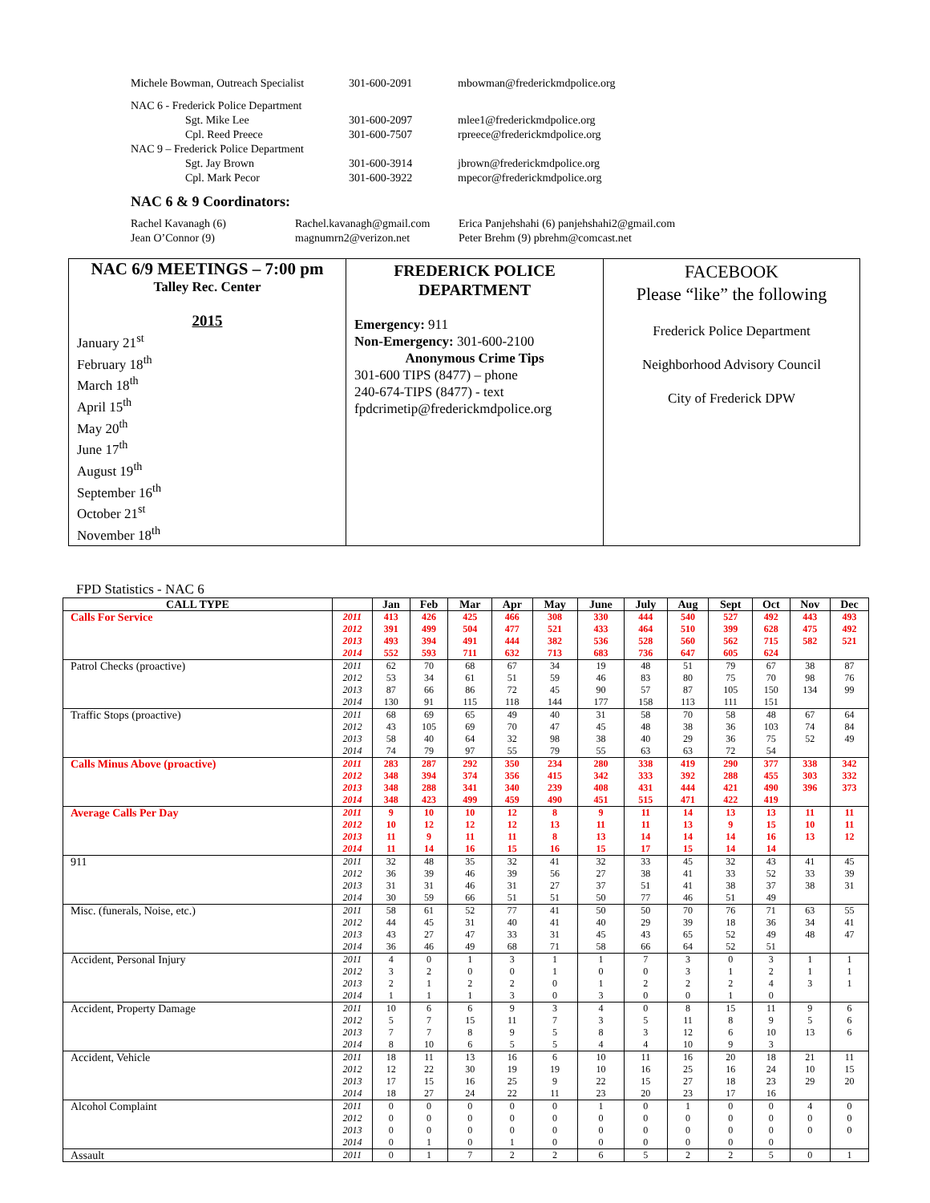| Michele Bowman, Outreach Specialist | 301-600-2091 | mbowman@frederickmdpolice.org |
| NAC 6 - Frederick Police Department | | |
| Sgt. Mike Lee | 301-600-2097 | mlee1@frederickmdpolice.org |
| Cpl. Reed Preece | 301-600-7507 | rpreece@frederickmdpolice.org |
| NAC 9 – Frederick Police Department | | |
| Sgt. Jay Brown | 301-600-3914 | jbrown@frederickmdpolice.org |
| Cpl. Mark Pecor | 301-600-3922 | mpecor@frederickmdpolice.org |
NAC 6 & 9 Coordinators:
| Rachel Kavanagh (6) | Rachel.kavanagh@gmail.com | Erica Panjehshahi (6) panjehshahi2@gmail.com |
| Jean O’Connor (9) | magnumrn2@verizon.net | Peter Brehm (9) pbrehm@comcast.net |
| NAC 6/9 MEETINGS – 7:00 pm Talley Rec. Center 2015 January 21<sup>st</sup> February 18<sup>th</sup> March 18<sup>th</sup> April 15<sup>th</sup> May 20<sup>th</sup> June 17<sup>th</sup> August 19<sup>th</sup> September 16<sup>th</sup> October 21<sup>st</sup> November 18<sup>th</sup> | FREDERICK POLICE DEPARTMENT Emergency: 911 Non-Emergency: 301-600-2100 Anonymous Crime Tips 301-600 TIPS (8477) – phone 240-674-TIPS (8477) - text fpdcrimetip@frederickmdpolice.org | FACEBOOK Please “like” the following Frederick Police Department Neighborhood Advisory Council City of Frederick DPW |
FPD Statistics - NAC 6
| CALL TYPE | | Jan | Feb | Mar | Apr | May | June | July | Aug | Sept | Oct | Nov | Dec |
| --- | --- | --- | --- | --- | --- | --- | --- | --- | --- | --- | --- | --- | --- |
| Calls For Service | 2011 | 413 | 426 | 425 | 466 | 308 | 330 | 444 | 540 | 527 | 492 | 443 | 493 |
| | 2012 | 391 | 499 | 504 | 477 | 521 | 433 | 464 | 510 | 399 | 628 | 475 | 492 |
| | 2013 | 493 | 394 | 491 | 444 | 382 | 536 | 528 | 560 | 562 | 715 | 582 | 521 |
| | 2014 | 552 | 593 | 711 | 632 | 713 | 683 | 736 | 647 | 605 | 624 | | |
| Patrol Checks (proactive) | 2011 | 62 | 70 | 68 | 67 | 34 | 19 | 48 | 51 | 79 | 67 | 38 | 87 |
| | 2012 | 53 | 34 | 61 | 51 | 59 | 46 | 83 | 80 | 75 | 70 | 98 | 76 |
| | 2013 | 87 | 66 | 86 | 72 | 45 | 90 | 57 | 87 | 105 | 150 | 134 | 99 |
| | 2014 | 130 | 91 | 115 | 118 | 144 | 177 | 158 | 113 | 111 | 151 | | |
| Traffic Stops (proactive) | 2011 | 68 | 69 | 65 | 49 | 40 | 31 | 58 | 70 | 58 | 48 | 67 | 64 |
| | 2012 | 43 | 105 | 69 | 70 | 47 | 45 | 48 | 38 | 36 | 103 | 74 | 84 |
| | 2013 | 58 | 40 | 64 | 32 | 98 | 38 | 40 | 29 | 36 | 75 | 52 | 49 |
| | 2014 | 74 | 79 | 97 | 55 | 79 | 55 | 63 | 63 | 72 | 54 | | |
| Calls Minus Above (proactive) | 2011 | 283 | 287 | 292 | 350 | 234 | 280 | 338 | 419 | 290 | 377 | 338 | 342 |
| | 2012 | 348 | 394 | 374 | 356 | 415 | 342 | 333 | 392 | 288 | 455 | 303 | 332 |
| | 2013 | 348 | 288 | 341 | 340 | 239 | 408 | 431 | 444 | 421 | 490 | 396 | 373 |
| | 2014 | 348 | 423 | 499 | 459 | 490 | 451 | 515 | 471 | 422 | 419 | | |
| Average Calls Per Day | 2011 | 9 | 10 | 10 | 12 | 8 | 9 | 11 | 14 | 13 | 13 | 11 | 11 |
| | 2012 | 10 | 12 | 12 | 12 | 13 | 11 | 11 | 13 | 9 | 15 | 10 | 11 |
| | 2013 | 11 | 9 | 11 | 11 | 8 | 13 | 14 | 14 | 14 | 16 | 13 | 12 |
| | 2014 | 11 | 14 | 16 | 15 | 16 | 15 | 17 | 15 | 14 | 14 | | |
| 911 | 2011 | 32 | 48 | 35 | 32 | 41 | 32 | 33 | 45 | 32 | 43 | 41 | 45 |
| | 2012 | 36 | 39 | 46 | 39 | 56 | 27 | 38 | 41 | 33 | 52 | 33 | 39 |
| | 2013 | 31 | 31 | 46 | 31 | 27 | 37 | 51 | 41 | 38 | 37 | 38 | 31 |
| | 2014 | 30 | 59 | 66 | 51 | 51 | 50 | 77 | 46 | 51 | 49 | | |
| Misc. (funerals, Noise, etc.) | 2011 | 58 | 61 | 52 | 77 | 41 | 50 | 50 | 70 | 76 | 71 | 63 | 55 |
| | 2012 | 44 | 45 | 31 | 40 | 41 | 40 | 29 | 39 | 18 | 36 | 34 | 41 |
| | 2013 | 43 | 27 | 47 | 33 | 31 | 45 | 43 | 65 | 52 | 49 | 48 | 47 |
| | 2014 | 36 | 46 | 49 | 68 | 71 | 58 | 66 | 64 | 52 | 51 | | |
| Accident, Personal Injury | 2011 | 4 | 0 | 1 | 3 | 1 | 1 | 7 | 3 | 0 | 3 | 1 | 1 |
| | 2012 | 3 | 2 | 0 | 0 | 1 | 0 | 0 | 3 | 1 | 2 | 1 | 1 |
| | 2013 | 2 | 1 | 2 | 2 | 0 | 1 | 2 | 2 | 2 | 4 | 3 | 1 |
| | 2014 | 1 | 1 | 1 | 3 | 0 | 3 | 0 | 0 | 1 | 0 | | |
| Accident, Property Damage | 2011 | 10 | 6 | 6 | 9 | 3 | 4 | 0 | 8 | 15 | 11 | 9 | 6 |
| | 2012 | 5 | 7 | 15 | 11 | 7 | 3 | 5 | 11 | 8 | 9 | 5 | 6 |
| | 2013 | 7 | 7 | 8 | 9 | 5 | 8 | 3 | 12 | 6 | 10 | 13 | 6 |
| | 2014 | 8 | 10 | 6 | 5 | 5 | 4 | 4 | 10 | 9 | 3 | | |
| Accident, Vehicle | 2011 | 18 | 11 | 13 | 16 | 6 | 10 | 11 | 16 | 20 | 18 | 21 | 11 |
| | 2012 | 12 | 22 | 30 | 19 | 19 | 10 | 16 | 25 | 16 | 24 | 10 | 15 |
| | 2013 | 17 | 15 | 16 | 25 | 9 | 22 | 15 | 27 | 18 | 23 | 29 | 20 |
| | 2014 | 18 | 27 | 24 | 22 | 11 | 23 | 20 | 23 | 17 | 16 | | |
| Alcohol Complaint | 2011 | 0 | 0 | 0 | 0 | 0 | 1 | 0 | 1 | 0 | 0 | 4 | 0 |
| | 2012 | 0 | 0 | 0 | 0 | 0 | 0 | 0 | 0 | 0 | 0 | 0 | 0 |
| | 2013 | 0 | 0 | 0 | 0 | 0 | 0 | 0 | 0 | 0 | 0 | 0 | 0 |
| | 2014 | 0 | 1 | 0 | 1 | 0 | 0 | 0 | 0 | 0 | 0 | | |
| Assault | 2011 | 0 | 1 | 7 | 2 | 2 | 6 | 5 | 2 | 2 | 5 | 0 | 1 |